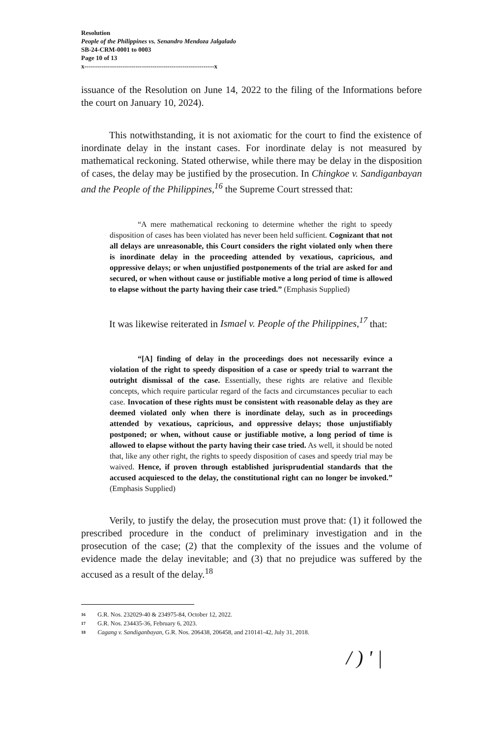Resolution
People of the Philippines vs. Senandro Mendoza Jalgalado
SB-24-CRM-0001 to 0003
Page 10 of 13
x-------------------------------------------------------------x
issuance of the Resolution on June 14, 2022 to the filing of the Informations before the court on January 10, 2024).
This notwithstanding, it is not axiomatic for the court to find the existence of inordinate delay in the instant cases. For inordinate delay is not measured by mathematical reckoning. Stated otherwise, while there may be delay in the disposition of cases, the delay may be justified by the prosecution. In Chingkoe v. Sandiganbayan and the People of the Philippines,<sup>16</sup> the Supreme Court stressed that:
“A mere mathematical reckoning to determine whether the right to speedy disposition of cases has been violated has never been held sufficient. Cognizant that not all delays are unreasonable, this Court considers the right violated only when there is inordinate delay in the proceeding attended by vexatious, capricious, and oppressive delays; or when unjustified postponements of the trial are asked for and secured, or when without cause or justifiable motive a long period of time is allowed to elapse without the party having their case tried.” (Emphasis Supplied)
It was likewise reiterated in Ismael v. People of the Philippines,<sup>17</sup> that:
“[A] finding of delay in the proceedings does not necessarily evince a violation of the right to speedy disposition of a case or speedy trial to warrant the outright dismissal of the case. Essentially, these rights are relative and flexible concepts, which require particular regard of the facts and circumstances peculiar to each case. Invocation of these rights must be consistent with reasonable delay as they are deemed violated only when there is inordinate delay, such as in proceedings attended by vexatious, capricious, and oppressive delays; those unjustifiably postponed; or when, without cause or justifiable motive, a long period of time is allowed to elapse without the party having their case tried. As well, it should be noted that, like any other right, the rights to speedy disposition of cases and speedy trial may be waived. Hence, if proven through established jurisprudential standards that the accused acquiesced to the delay, the constitutional right can no longer be invoked.” (Emphasis Supplied)
Verily, to justify the delay, the prosecution must prove that: (1) it followed the prescribed procedure in the conduct of preliminary investigation and in the prosecution of the case; (2) that the complexity of the issues and the volume of evidence made the delay inevitable; and (3) that no prejudice was suffered by the accused as a result of the delay.<sup>18</sup>
16 G.R. Nos. 232029-40 & 234975-84, October 12, 2022.
17 G.R. Nos. 234435-36, February 6, 2023.
18 Cagang v. Sandiganbayan, G.R. Nos. 206438, 206458, and 210141-42, July 31, 2018.
/ ) ' |